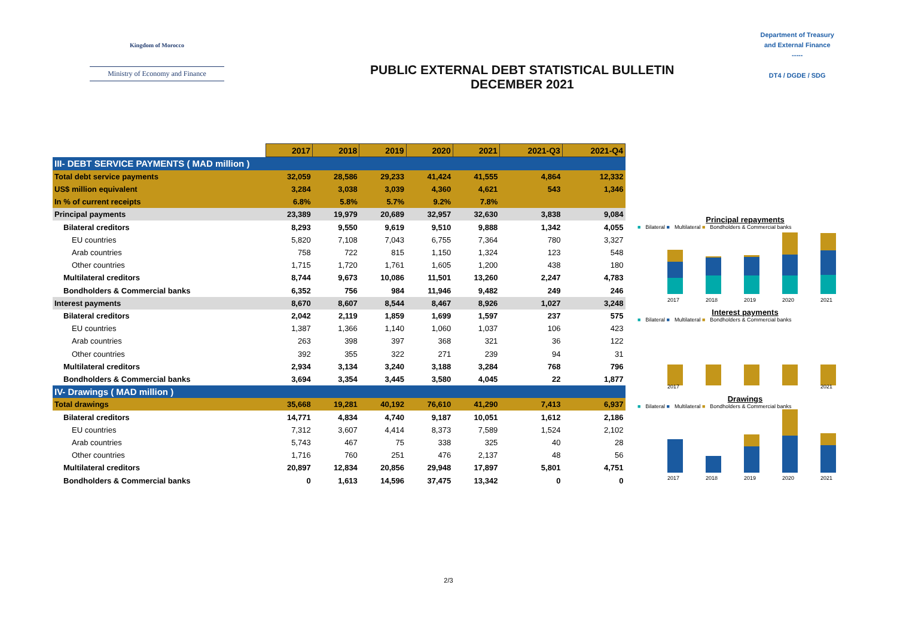Kingdom of Morocco
Ministry of Economy and Finance
PUBLIC EXTERNAL DEBT STATISTICAL BULLETIN
DECEMBER 2021
Department of Treasury
and External Finance
-----
DT4 / DGDE / SDG
| | 2017 | 2018 | 2019 | 2020 | 2021 | 2021-Q3 | 2021-Q4 |
| III- DEBT SERVICE PAYMENTS ( MAD million ) | | | | | | | |
| Total debt service payments | 32,059 | 28,586 | 29,233 | 41,424 | 41,555 | 4,864 | 12,332 |
| US$ million equivalent | 3,284 | 3,038 | 3,039 | 4,360 | 4,621 | 543 | 1,346 |
| In % of current receipts | 6.8% | 5.8% | 5.7% | 9.2% | 7.8% | | |
| Principal payments | 23,389 | 19,979 | 20,689 | 32,957 | 32,630 | 3,838 | 9,084 |
| Bilateral creditors | 8,293 | 9,550 | 9,619 | 9,510 | 9,888 | 1,342 | 4,055 |
| EU countries | 5,820 | 7,108 | 7,043 | 6,755 | 7,364 | 780 | 3,327 |
| Arab countries | 758 | 722 | 815 | 1,150 | 1,324 | 123 | 548 |
| Other countries | 1,715 | 1,720 | 1,761 | 1,605 | 1,200 | 438 | 180 |
| Multilateral creditors | 8,744 | 9,673 | 10,086 | 11,501 | 13,260 | 2,247 | 4,783 |
| Bondholders & Commercial banks | 6,352 | 756 | 984 | 11,946 | 9,482 | 249 | 246 |
| Interest payments | 8,670 | 8,607 | 8,544 | 8,467 | 8,926 | 1,027 | 3,248 |
| Bilateral creditors | 2,042 | 2,119 | 1,859 | 1,699 | 1,597 | 237 | 575 |
| EU countries | 1,387 | 1,366 | 1,140 | 1,060 | 1,037 | 106 | 423 |
| Arab countries | 263 | 398 | 397 | 368 | 321 | 36 | 122 |
| Other countries | 392 | 355 | 322 | 271 | 239 | 94 | 31 |
| Multilateral creditors | 2,934 | 3,134 | 3,240 | 3,188 | 3,284 | 768 | 796 |
| Bondholders & Commercial banks | 3,694 | 3,354 | 3,445 | 3,580 | 4,045 | 22 | 1,877 |
| IV- Drawings ( MAD million ) | | | | | | | |
| Total drawings | 35,668 | 19,281 | 40,192 | 76,610 | 41,290 | 7,413 | 6,937 |
| Bilateral creditors | 14,771 | 4,834 | 4,740 | 9,187 | 10,051 | 1,612 | 2,186 |
| EU countries | 7,312 | 3,607 | 4,414 | 8,373 | 7,589 | 1,524 | 2,102 |
| Arab countries | 5,743 | 467 | 75 | 338 | 325 | 40 | 28 |
| Other countries | 1,716 | 760 | 251 | 476 | 2,137 | 48 | 56 |
| Multilateral creditors | 20,897 | 12,834 | 20,856 | 29,948 | 17,897 | 5,801 | 4,751 |
| Bondholders & Commercial banks | 0 | 1,613 | 14,596 | 37,475 | 13,342 | 0 | 0 |
Principal repayments
■ Bilateral ■ Multilateral ■ Bondholders & Commercial banks
2017
2018
2019
2020
2021
Interest payments
■ Bilateral ■ Multilateral ■ Bondholders & Commercial banks
2017
2021
Drawings
■ Bilateral ■ Multilateral ■ Bondholders & Commercial banks
2017
2018
2019
2020
2021
2/3